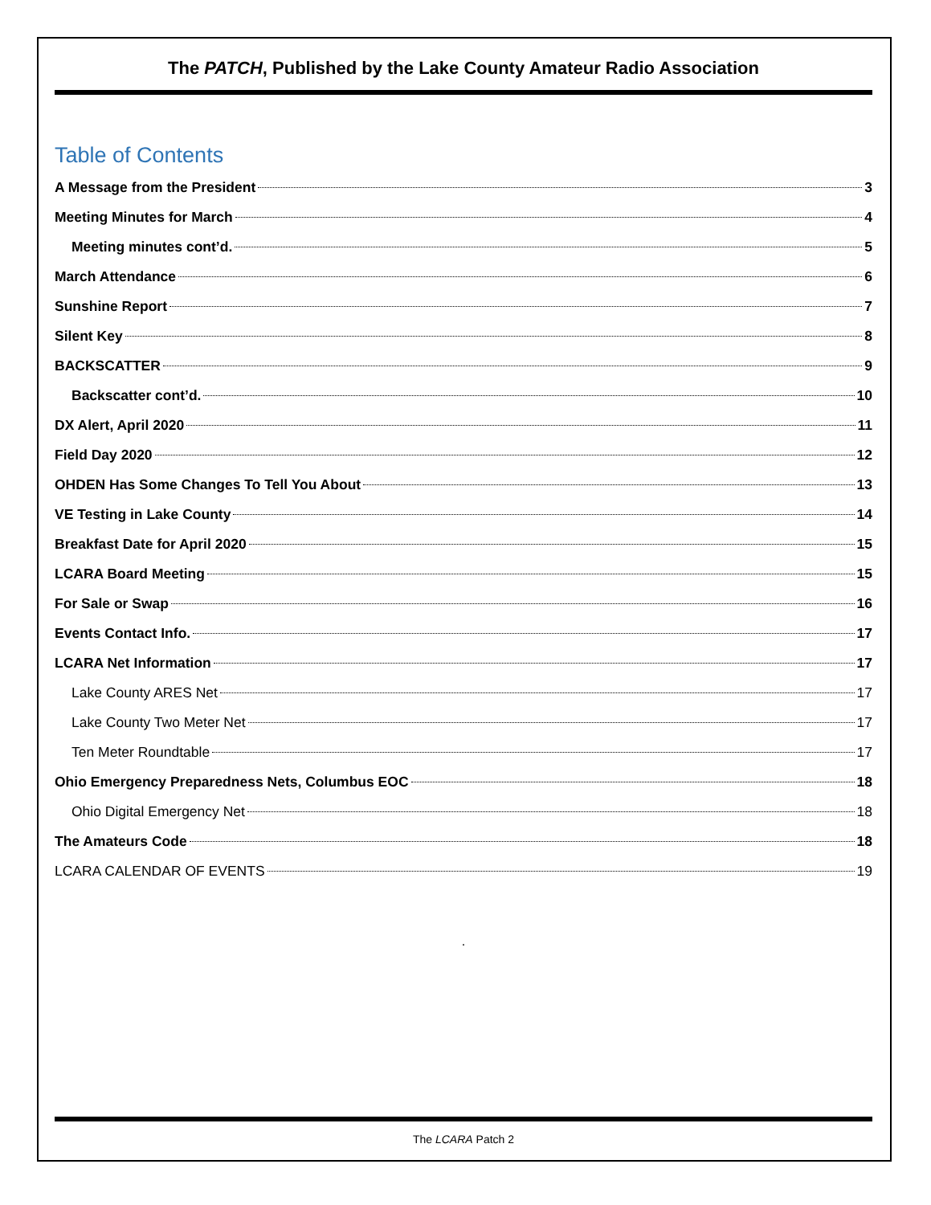The PATCH, Published by the Lake County Amateur Radio Association
Table of Contents
A Message from the President 3
Meeting Minutes for March 4
Meeting minutes cont’d. 5
March Attendance 6
Sunshine Report 7
Silent Key 8
BACKSCATTER 9
Backscatter cont’d. 10
DX Alert, April 2020 11
Field Day 2020 12
OHDEN Has Some Changes To Tell You About 13
VE Testing in Lake County 14
Breakfast Date for April 2020 15
LCARA Board Meeting 15
For Sale or Swap 16
Events Contact Info. 17
LCARA Net Information 17
Lake County ARES Net 17
Lake County Two Meter Net 17
Ten Meter Roundtable 17
Ohio Emergency Preparedness Nets, Columbus EOC 18
Ohio Digital Emergency Net 18
The Amateurs Code 18
LCARA CALENDAR OF EVENTS 19
.
The LCARA Patch 2